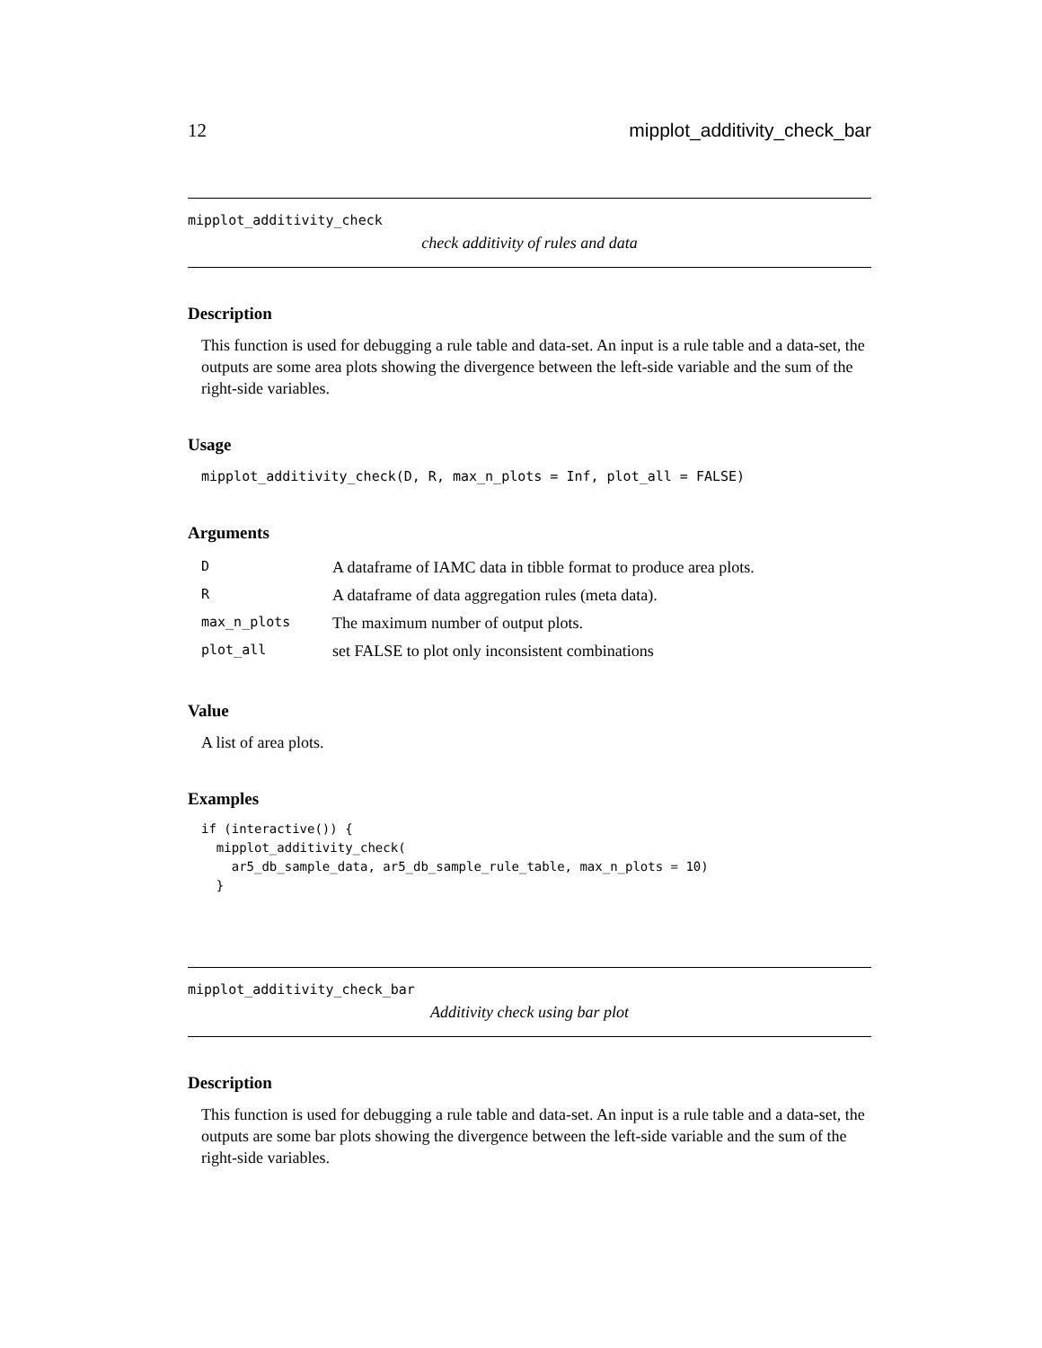12 mipplot_additivity_check_bar
mipplot_additivity_check
check additivity of rules and data
Description
This function is used for debugging a rule table and data-set. An input is a rule table and a data-set, the outputs are some area plots showing the divergence between the left-side variable and the sum of the right-side variables.
Usage
mipplot_additivity_check(D, R, max_n_plots = Inf, plot_all = FALSE)
Arguments
| D | A dataframe of IAMC data in tibble format to produce area plots. |
| R | A dataframe of data aggregation rules (meta data). |
| max_n_plots | The maximum number of output plots. |
| plot_all | set FALSE to plot only inconsistent combinations |
Value
A list of area plots.
Examples
if (interactive()) {
  mipplot_additivity_check(
    ar5_db_sample_data, ar5_db_sample_rule_table, max_n_plots = 10)
  }
mipplot_additivity_check_bar
Additivity check using bar plot
Description
This function is used for debugging a rule table and data-set. An input is a rule table and a data-set, the outputs are some bar plots showing the divergence between the left-side variable and the sum of the right-side variables.